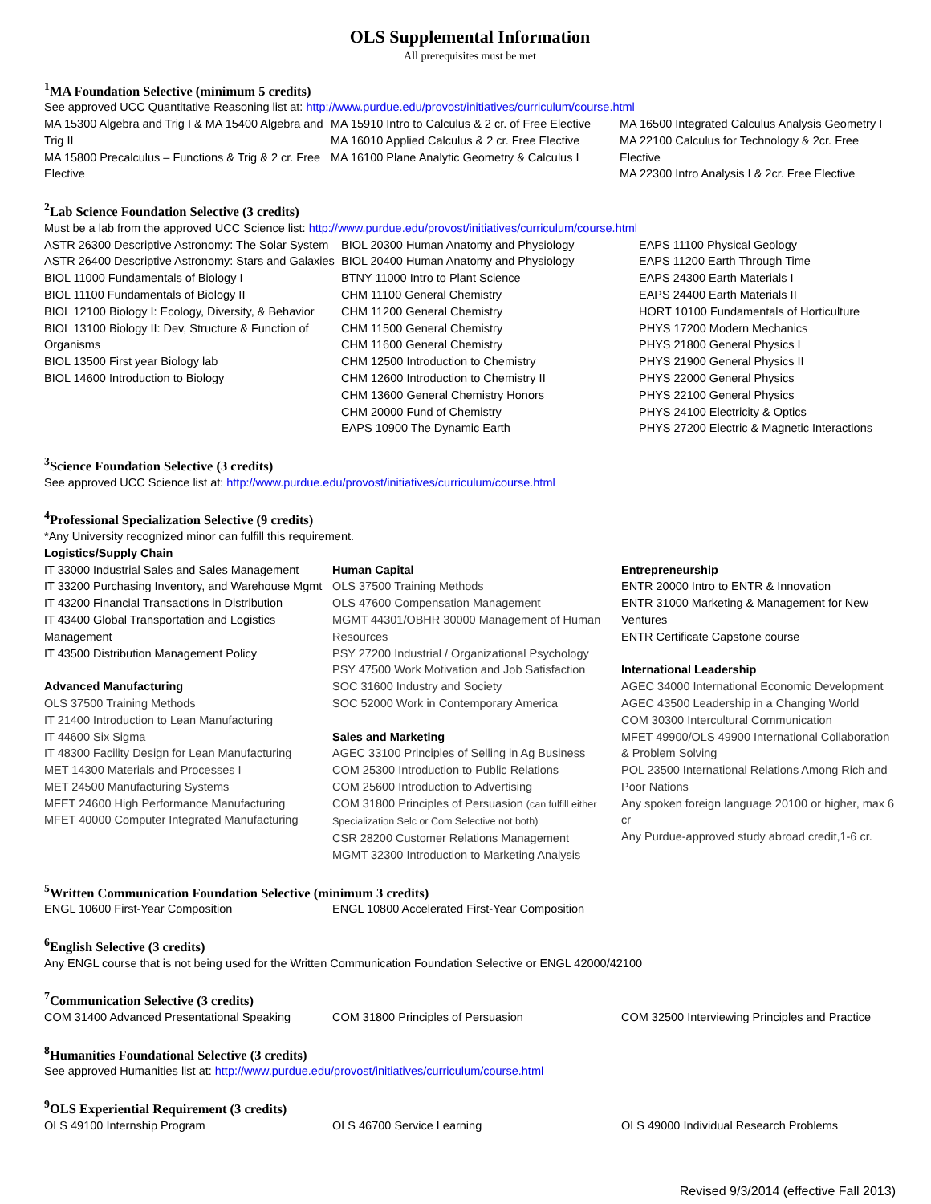OLS Supplemental Information
All prerequisites must be met
<sup>1</sup> MA Foundation Selective (minimum 5 credits)
See approved UCC Quantitative Reasoning list at: http://www.purdue.edu/provost/initiatives/curriculum/course.html
MA 15300 Algebra and Trig I & MA 15400 Algebra and Trig II
MA 15800 Precalculus – Functions & Trig & 2 cr. Free Elective
MA 15910 Intro to Calculus & 2 cr. of Free Elective
MA 16010 Applied Calculus & 2 cr. Free Elective
MA 16100 Plane Analytic Geometry & Calculus I
MA 16500 Integrated Calculus Analysis Geometry I
MA 22100 Calculus for Technology & 2cr. Free Elective
MA 22300 Intro Analysis I & 2cr. Free Elective
<sup>2</sup> Lab Science Foundation Selective (3 credits)
Must be a lab from the approved UCC Science list: http://www.purdue.edu/provost/initiatives/curriculum/course.html
ASTR 26300 Descriptive Astronomy: The Solar System
ASTR 26400 Descriptive Astronomy: Stars and Galaxies
BIOL 11000 Fundamentals of Biology I
BIOL 11100 Fundamentals of Biology II
BIOL 12100 Biology I: Ecology, Diversity, & Behavior
BIOL 13100 Biology II: Dev, Structure & Function of Organisms
BIOL 13500 First year Biology lab
BIOL 14600 Introduction to Biology
BIOL 20300 Human Anatomy and Physiology
BIOL 20400 Human Anatomy and Physiology
BTNY 11000 Intro to Plant Science
CHM 11100 General Chemistry
CHM 11200 General Chemistry
CHM 11500 General Chemistry
CHM 11600 General Chemistry
CHM 12500 Introduction to Chemistry
CHM 12600 Introduction to Chemistry II
CHM 13600 General Chemistry Honors
CHM 20000 Fund of Chemistry
EAPS 10900 The Dynamic Earth
EAPS 11100 Physical Geology
EAPS 11200 Earth Through Time
EAPS 24300 Earth Materials I
EAPS 24400 Earth Materials II
HORT 10100 Fundamentals of Horticulture
PHYS 17200 Modern Mechanics
PHYS 21800 General Physics I
PHYS 21900 General Physics II
PHYS 22000 General Physics
PHYS 22100 General Physics
PHYS 24100 Electricity & Optics
PHYS 27200 Electric & Magnetic Interactions
<sup>3</sup> Science Foundation Selective (3 credits)
See approved UCC Science list at: http://www.purdue.edu/provost/initiatives/curriculum/course.html
<sup>4</sup> Professional Specialization Selective (9 credits)
*Any University recognized minor can fulfill this requirement.
Logistics/Supply Chain
IT 33000 Industrial Sales and Sales Management
IT 33200 Purchasing Inventory, and Warehouse Mgmt
IT 43200 Financial Transactions in Distribution
IT 43400 Global Transportation and Logistics Management
IT 43500 Distribution Management Policy
Advanced Manufacturing
OLS 37500 Training Methods
IT 21400 Introduction to Lean Manufacturing
IT 44600 Six Sigma
IT 48300 Facility Design for Lean Manufacturing
MET 14300 Materials and Processes I
MET 24500 Manufacturing Systems
MFET 24600 High Performance Manufacturing
MFET 40000 Computer Integrated Manufacturing
Human Capital
OLS 37500 Training Methods
OLS 47600 Compensation Management
MGMT 44301/OBHR 30000 Management of Human Resources
PSY 27200 Industrial / Organizational Psychology
PSY 47500 Work Motivation and Job Satisfaction
SOC 31600 Industry and Society
SOC 52000 Work in Contemporary America
Sales and Marketing
AGEC 33100 Principles of Selling in Ag Business
COM 25300 Introduction to Public Relations
COM 25600 Introduction to Advertising
COM 31800 Principles of Persuasion (can fulfill either Specialization Selc or Com Selective not both)
CSR 28200 Customer Relations Management
MGMT 32300 Introduction to Marketing Analysis
Entrepreneurship
ENTR 20000 Intro to ENTR & Innovation
ENTR 31000 Marketing & Management for New Ventures
ENTR Certificate Capstone course
International Leadership
AGEC 34000 International Economic Development
AGEC 43500 Leadership in a Changing World
COM 30300 Intercultural Communication
MFET 49900/OLS 49900 International Collaboration & Problem Solving
POL 23500 International Relations Among Rich and Poor Nations
Any spoken foreign language 20100 or higher, max 6 cr
Any Purdue-approved study abroad credit,1-6 cr.
<sup>5</sup> Written Communication Foundation Selective (minimum 3 credits)
ENGL 10600 First-Year Composition ENGL 10800 Accelerated First-Year Composition
<sup>6</sup> English Selective (3 credits)
Any ENGL course that is not being used for the Written Communication Foundation Selective or ENGL 42000/42100
<sup>7</sup> Communication Selective (3 credits)
COM 31400 Advanced Presentational Speaking
COM 31800 Principles of Persuasion COM 32500 Interviewing Principles and Practice
<sup>8</sup> Humanities Foundational Selective (3 credits)
See approved Humanities list at: http://www.purdue.edu/provost/initiatives/curriculum/course.html
<sup>9</sup>OLS Experiential Requirement (3 credits)
OLS 49100 Internship Program OLS 46700 Service Learning OLS 49000 Individual Research Problems
Revised 9/3/2014 (effective Fall 2013)